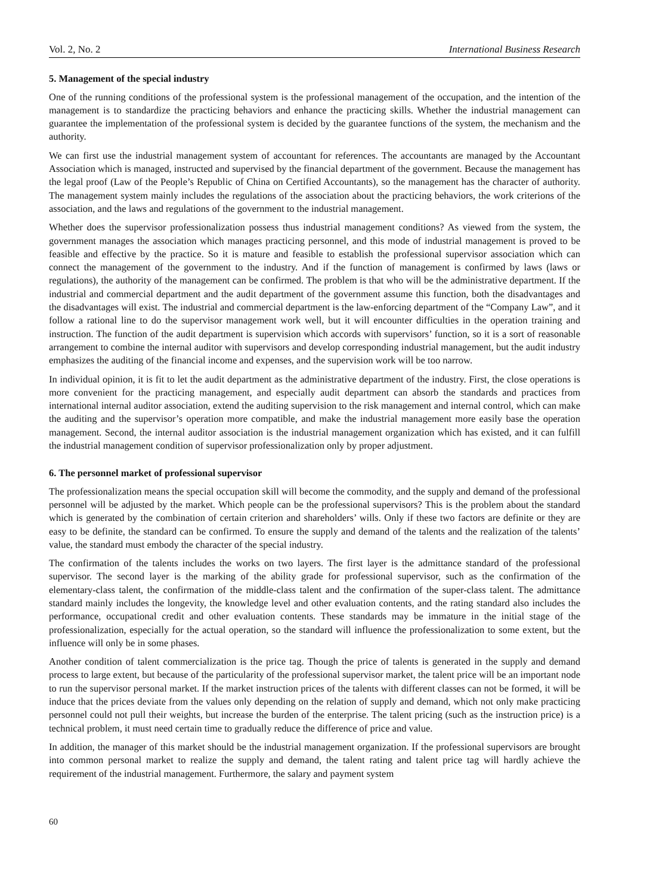Vol. 2, No. 2 International Business Research
5. Management of the special industry
One of the running conditions of the professional system is the professional management of the occupation, and the intention of the management is to standardize the practicing behaviors and enhance the practicing skills. Whether the industrial management can guarantee the implementation of the professional system is decided by the guarantee functions of the system, the mechanism and the authority.
We can first use the industrial management system of accountant for references. The accountants are managed by the Accountant Association which is managed, instructed and supervised by the financial department of the government. Because the management has the legal proof (Law of the People’s Republic of China on Certified Accountants), so the management has the character of authority. The management system mainly includes the regulations of the association about the practicing behaviors, the work criterions of the association, and the laws and regulations of the government to the industrial management.
Whether does the supervisor professionalization possess thus industrial management conditions? As viewed from the system, the government manages the association which manages practicing personnel, and this mode of industrial management is proved to be feasible and effective by the practice. So it is mature and feasible to establish the professional supervisor association which can connect the management of the government to the industry. And if the function of management is confirmed by laws (laws or regulations), the authority of the management can be confirmed. The problem is that who will be the administrative department. If the industrial and commercial department and the audit department of the government assume this function, both the disadvantages and the disadvantages will exist. The industrial and commercial department is the law-enforcing department of the “Company Law”, and it follow a rational line to do the supervisor management work well, but it will encounter difficulties in the operation training and instruction. The function of the audit department is supervision which accords with supervisors’ function, so it is a sort of reasonable arrangement to combine the internal auditor with supervisors and develop corresponding industrial management, but the audit industry emphasizes the auditing of the financial income and expenses, and the supervision work will be too narrow.
In individual opinion, it is fit to let the audit department as the administrative department of the industry. First, the close operations is more convenient for the practicing management, and especially audit department can absorb the standards and practices from international internal auditor association, extend the auditing supervision to the risk management and internal control, which can make the auditing and the supervisor’s operation more compatible, and make the industrial management more easily base the operation management. Second, the internal auditor association is the industrial management organization which has existed, and it can fulfill the industrial management condition of supervisor professionalization only by proper adjustment.
6. The personnel market of professional supervisor
The professionalization means the special occupation skill will become the commodity, and the supply and demand of the professional personnel will be adjusted by the market. Which people can be the professional supervisors? This is the problem about the standard which is generated by the combination of certain criterion and shareholders’ wills. Only if these two factors are definite or they are easy to be definite, the standard can be confirmed. To ensure the supply and demand of the talents and the realization of the talents’ value, the standard must embody the character of the special industry.
The confirmation of the talents includes the works on two layers. The first layer is the admittance standard of the professional supervisor. The second layer is the marking of the ability grade for professional supervisor, such as the confirmation of the elementary-class talent, the confirmation of the middle-class talent and the confirmation of the super-class talent. The admittance standard mainly includes the longevity, the knowledge level and other evaluation contents, and the rating standard also includes the performance, occupational credit and other evaluation contents. These standards may be immature in the initial stage of the professionalization, especially for the actual operation, so the standard will influence the professionalization to some extent, but the influence will only be in some phases.
Another condition of talent commercialization is the price tag. Though the price of talents is generated in the supply and demand process to large extent, but because of the particularity of the professional supervisor market, the talent price will be an important node to run the supervisor personal market. If the market instruction prices of the talents with different classes can not be formed, it will be induce that the prices deviate from the values only depending on the relation of supply and demand, which not only make practicing personnel could not pull their weights, but increase the burden of the enterprise. The talent pricing (such as the instruction price) is a technical problem, it must need certain time to gradually reduce the difference of price and value.
In addition, the manager of this market should be the industrial management organization. If the professional supervisors are brought into common personal market to realize the supply and demand, the talent rating and talent price tag will hardly achieve the requirement of the industrial management. Furthermore, the salary and payment system
60